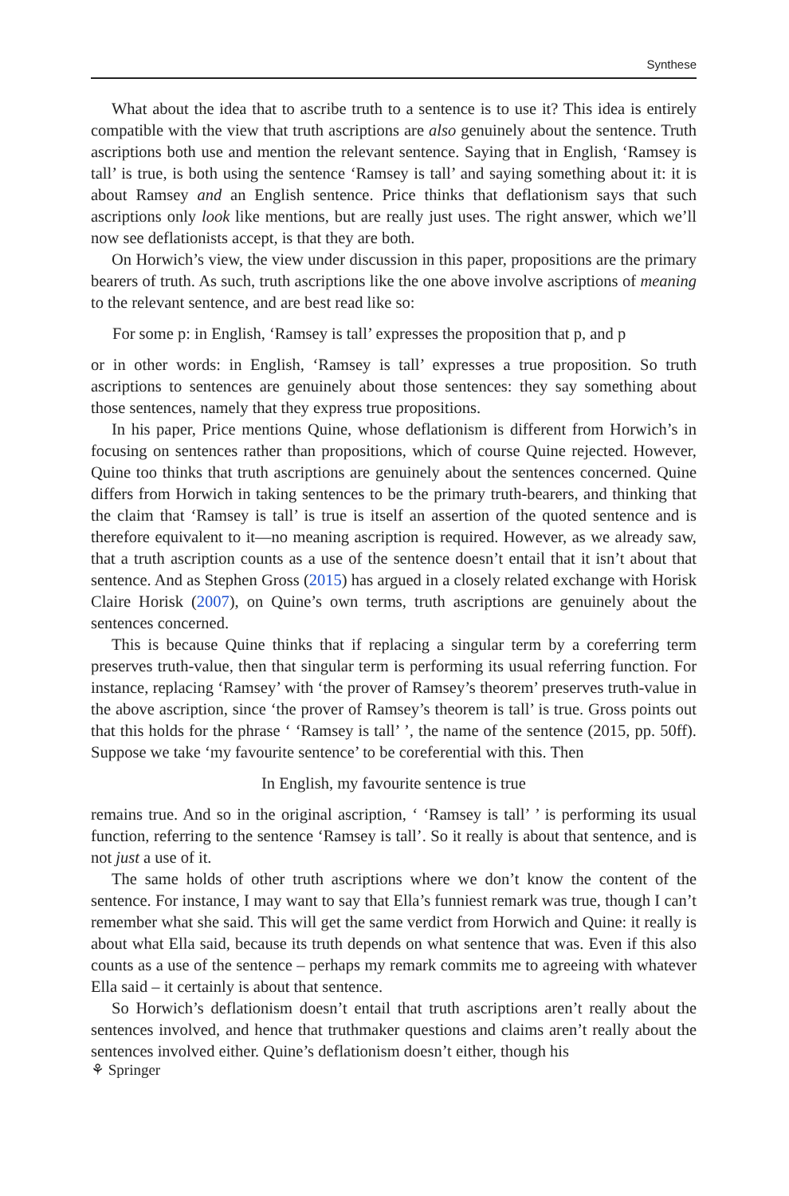Synthese
What about the idea that to ascribe truth to a sentence is to use it? This idea is entirely compatible with the view that truth ascriptions are also genuinely about the sentence. Truth ascriptions both use and mention the relevant sentence. Saying that in English, ‘Ramsey is tall’ is true, is both using the sentence ‘Ramsey is tall’ and saying something about it: it is about Ramsey and an English sentence. Price thinks that deflationism says that such ascriptions only look like mentions, but are really just uses. The right answer, which we’ll now see deflationists accept, is that they are both.
On Horwich’s view, the view under discussion in this paper, propositions are the primary bearers of truth. As such, truth ascriptions like the one above involve ascriptions of meaning to the relevant sentence, and are best read like so:
For some p: in English, ‘Ramsey is tall’ expresses the proposition that p, and p
or in other words: in English, ‘Ramsey is tall’ expresses a true proposition. So truth ascriptions to sentences are genuinely about those sentences: they say something about those sentences, namely that they express true propositions.
In his paper, Price mentions Quine, whose deflationism is different from Horwich’s in focusing on sentences rather than propositions, which of course Quine rejected. However, Quine too thinks that truth ascriptions are genuinely about the sentences concerned. Quine differs from Horwich in taking sentences to be the primary truth-bearers, and thinking that the claim that ‘Ramsey is tall’ is true is itself an assertion of the quoted sentence and is therefore equivalent to it—no meaning ascription is required. However, as we already saw, that a truth ascription counts as a use of the sentence doesn’t entail that it isn’t about that sentence. And as Stephen Gross (2015) has argued in a closely related exchange with Horisk Claire Horisk (2007), on Quine’s own terms, truth ascriptions are genuinely about the sentences concerned.
This is because Quine thinks that if replacing a singular term by a coreferring term preserves truth-value, then that singular term is performing its usual referring function. For instance, replacing ‘Ramsey’ with ‘the prover of Ramsey’s theorem’ preserves truth-value in the above ascription, since ‘the prover of Ramsey’s theorem is tall’ is true. Gross points out that this holds for the phrase ‘ ‘Ramsey is tall’ ’, the name of the sentence (2015, pp. 50ff). Suppose we take ‘my favourite sentence’ to be coreferential with this. Then
In English, my favourite sentence is true
remains true. And so in the original ascription, ‘ ‘Ramsey is tall’ ’ is performing its usual function, referring to the sentence ‘Ramsey is tall’. So it really is about that sentence, and is not just a use of it.
The same holds of other truth ascriptions where we don’t know the content of the sentence. For instance, I may want to say that Ella’s funniest remark was true, though I can’t remember what she said. This will get the same verdict from Horwich and Quine: it really is about what Ella said, because its truth depends on what sentence that was. Even if this also counts as a use of the sentence – perhaps my remark commits me to agreeing with whatever Ella said – it certainly is about that sentence.
So Horwich’s deflationism doesn’t entail that truth ascriptions aren’t really about the sentences involved, and hence that truthmaker questions and claims aren’t really about the sentences involved either. Quine’s deflationism doesn’t either, though his
⚘ Springer